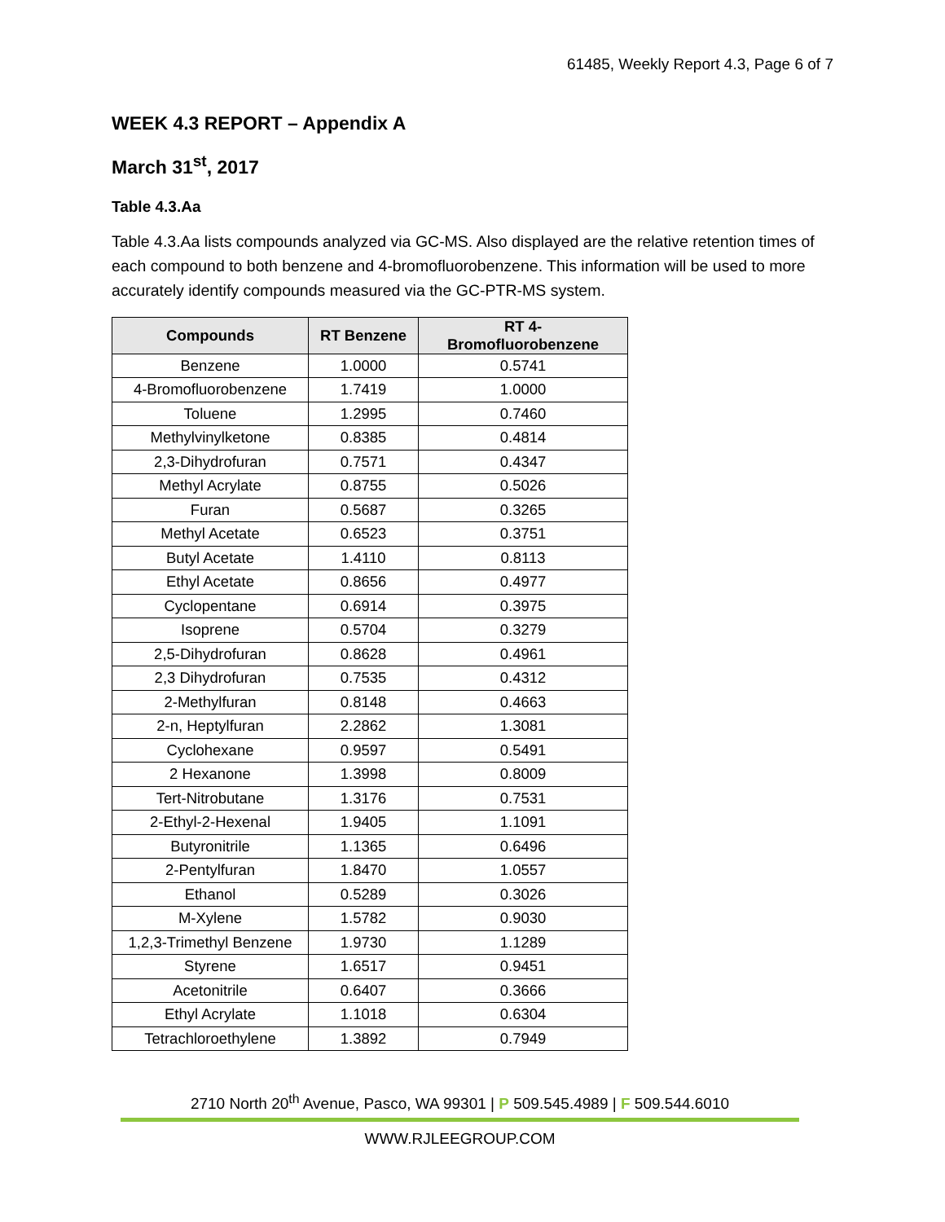61485, Weekly Report 4.3, Page 6 of 7
WEEK 4.3 REPORT – Appendix A
March 31<sup>st</sup>, 2017
Table 4.3.Aa
Table 4.3.Aa lists compounds analyzed via GC-MS. Also displayed are the relative retention times of each compound to both benzene and 4-bromofluorobenzene. This information will be used to more accurately identify compounds measured via the GC-PTR-MS system.
| Compounds | RT Benzene | RT 4-Bromofluorobenzene |
| --- | --- | --- |
| Benzene | 1.0000 | 0.5741 |
| 4-Bromofluorobenzene | 1.7419 | 1.0000 |
| Toluene | 1.2995 | 0.7460 |
| Methylvinylketone | 0.8385 | 0.4814 |
| 2,3-Dihydrofuran | 0.7571 | 0.4347 |
| Methyl Acrylate | 0.8755 | 0.5026 |
| Furan | 0.5687 | 0.3265 |
| Methyl Acetate | 0.6523 | 0.3751 |
| Butyl Acetate | 1.4110 | 0.8113 |
| Ethyl Acetate | 0.8656 | 0.4977 |
| Cyclopentane | 0.6914 | 0.3975 |
| Isoprene | 0.5704 | 0.3279 |
| 2,5-Dihydrofuran | 0.8628 | 0.4961 |
| 2,3 Dihydrofuran | 0.7535 | 0.4312 |
| 2-Methylfuran | 0.8148 | 0.4663 |
| 2-n, Heptylfuran | 2.2862 | 1.3081 |
| Cyclohexane | 0.9597 | 0.5491 |
| 2 Hexanone | 1.3998 | 0.8009 |
| Tert-Nitrobutane | 1.3176 | 0.7531 |
| 2-Ethyl-2-Hexenal | 1.9405 | 1.1091 |
| Butyronitrile | 1.1365 | 0.6496 |
| 2-Pentylfuran | 1.8470 | 1.0557 |
| Ethanol | 0.5289 | 0.3026 |
| M-Xylene | 1.5782 | 0.9030 |
| 1,2,3-Trimethyl Benzene | 1.9730 | 1.1289 |
| Styrene | 1.6517 | 0.9451 |
| Acetonitrile | 0.6407 | 0.3666 |
| Ethyl Acrylate | 1.1018 | 0.6304 |
| Tetrachloroethylene | 1.3892 | 0.7949 |
2710 North 20<sup>th</sup> Avenue, Pasco, WA 99301 | P 509.545.4989 | F 509.544.6010
WWW.RJLEEGROUP.COM